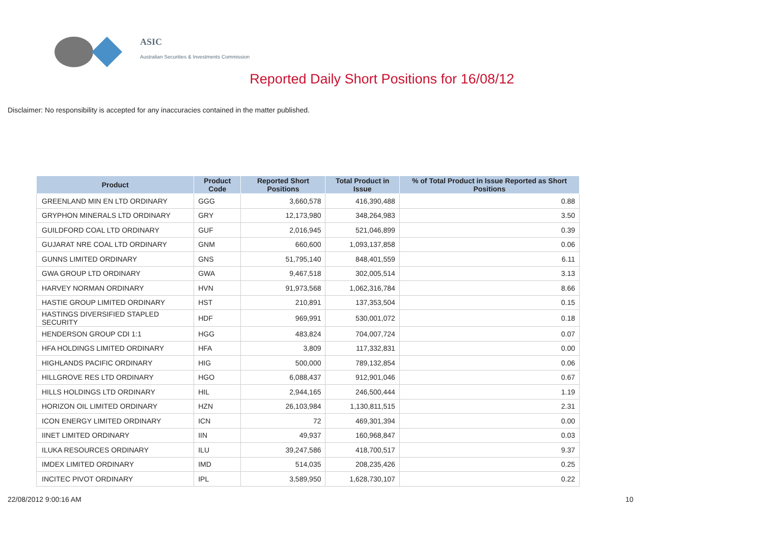ASIC
Australian Securities & Investments Commission
Reported Daily Short Positions for 16/08/12
Disclaimer: No responsibility is accepted for any inaccuracies contained in the matter published.
| Product | Product Code | Reported Short Positions | Total Product in Issue | % of Total Product in Issue Reported as Short Positions |
| --- | --- | --- | --- | --- |
| GREENLAND MIN EN LTD ORDINARY | GGG | 3,660,578 | 416,390,488 | 0.88 |
| GRYPHON MINERALS LTD ORDINARY | GRY | 12,173,980 | 348,264,983 | 3.50 |
| GUILDFORD COAL LTD ORDINARY | GUF | 2,016,945 | 521,046,899 | 0.39 |
| GUJARAT NRE COAL LTD ORDINARY | GNM | 660,600 | 1,093,137,858 | 0.06 |
| GUNNS LIMITED ORDINARY | GNS | 51,795,140 | 848,401,559 | 6.11 |
| GWA GROUP LTD ORDINARY | GWA | 9,467,518 | 302,005,514 | 3.13 |
| HARVEY NORMAN ORDINARY | HVN | 91,973,568 | 1,062,316,784 | 8.66 |
| HASTIE GROUP LIMITED ORDINARY | HST | 210,891 | 137,353,504 | 0.15 |
| HASTINGS DIVERSIFIED STAPLED SECURITY | HDF | 969,991 | 530,001,072 | 0.18 |
| HENDERSON GROUP CDI 1:1 | HGG | 483,824 | 704,007,724 | 0.07 |
| HFA HOLDINGS LIMITED ORDINARY | HFA | 3,809 | 117,332,831 | 0.00 |
| HIGHLANDS PACIFIC ORDINARY | HIG | 500,000 | 789,132,854 | 0.06 |
| HILLGROVE RES LTD ORDINARY | HGO | 6,088,437 | 912,901,046 | 0.67 |
| HILLS HOLDINGS LTD ORDINARY | HIL | 2,944,165 | 246,500,444 | 1.19 |
| HORIZON OIL LIMITED ORDINARY | HZN | 26,103,984 | 1,130,811,515 | 2.31 |
| ICON ENERGY LIMITED ORDINARY | ICN | 72 | 469,301,394 | 0.00 |
| IINET LIMITED ORDINARY | IIN | 49,937 | 160,968,847 | 0.03 |
| ILUKA RESOURCES ORDINARY | ILU | 39,247,586 | 418,700,517 | 9.37 |
| IMDEX LIMITED ORDINARY | IMD | 514,035 | 208,235,426 | 0.25 |
| INCITEC PIVOT ORDINARY | IPL | 3,589,950 | 1,628,730,107 | 0.22 |
22/08/2012 9:00:16 AM 10